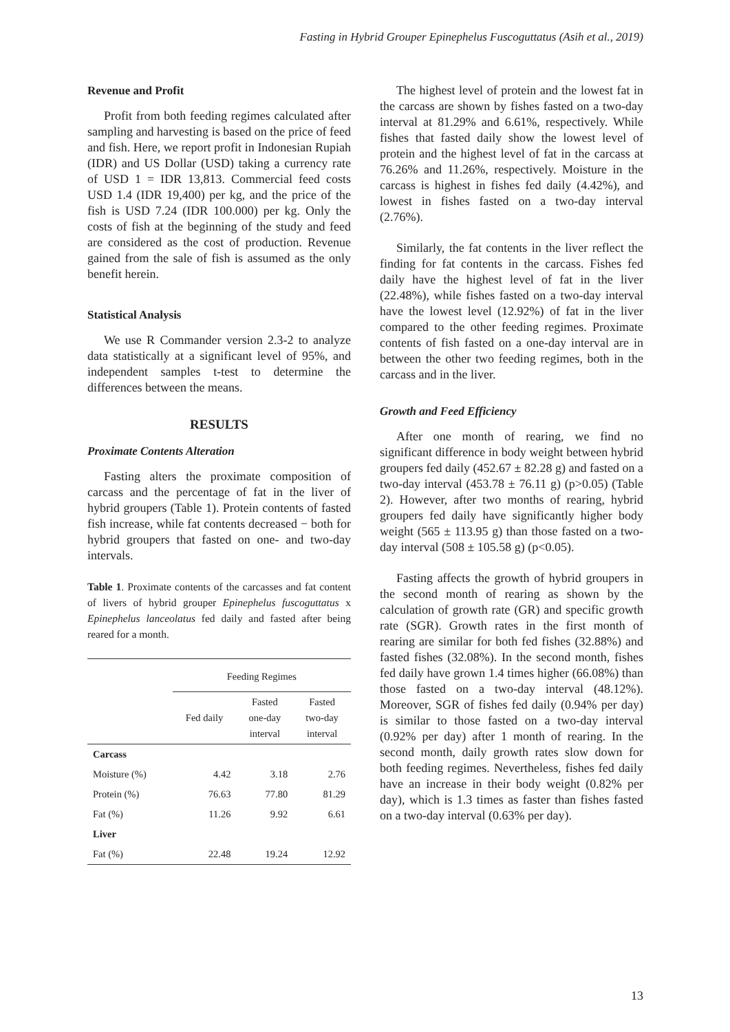Fasting in Hybrid Grouper Epinephelus Fuscoguttatus (Asih et al., 2019)
Revenue and Profit
Profit from both feeding regimes calculated after sampling and harvesting is based on the price of feed and fish. Here, we report profit in Indonesian Rupiah (IDR) and US Dollar (USD) taking a currency rate of USD 1 = IDR 13,813. Commercial feed costs USD 1.4 (IDR 19,400) per kg, and the price of the fish is USD 7.24 (IDR 100.000) per kg. Only the costs of fish at the beginning of the study and feed are considered as the cost of production. Revenue gained from the sale of fish is assumed as the only benefit herein.
Statistical Analysis
We use R Commander version 2.3-2 to analyze data statistically at a significant level of 95%, and independent samples t-test to determine the differences between the means.
RESULTS
Proximate Contents Alteration
Fasting alters the proximate composition of carcass and the percentage of fat in the liver of hybrid groupers (Table 1). Protein contents of fasted fish increase, while fat contents decreased − both for hybrid groupers that fasted on one- and two-day intervals.
Table 1. Proximate contents of the carcasses and fat content of livers of hybrid grouper Epinephelus fuscoguttatus x Epinephelus lanceolatus fed daily and fasted after being reared for a month.
| | Feeding Regimes | | |
| --- | --- | --- | --- |
| | Fed daily | Fasted one-day interval | Fasted two-day interval |
| Carcass | | | |
| Moisture (%) | 4.42 | 3.18 | 2.76 |
| Protein (%) | 76.63 | 77.80 | 81.29 |
| Fat (%) | 11.26 | 9.92 | 6.61 |
| Liver | | | |
| Fat (%) | 22.48 | 19.24 | 12.92 |
The highest level of protein and the lowest fat in the carcass are shown by fishes fasted on a two-day interval at 81.29% and 6.61%, respectively. While fishes that fasted daily show the lowest level of protein and the highest level of fat in the carcass at 76.26% and 11.26%, respectively. Moisture in the carcass is highest in fishes fed daily (4.42%), and lowest in fishes fasted on a two-day interval (2.76%).
Similarly, the fat contents in the liver reflect the finding for fat contents in the carcass. Fishes fed daily have the highest level of fat in the liver (22.48%), while fishes fasted on a two-day interval have the lowest level (12.92%) of fat in the liver compared to the other feeding regimes. Proximate contents of fish fasted on a one-day interval are in between the other two feeding regimes, both in the carcass and in the liver.
Growth and Feed Efficiency
After one month of rearing, we find no significant difference in body weight between hybrid groupers fed daily (452.67 ± 82.28 g) and fasted on a two-day interval (453.78 ± 76.11 g) (p>0.05) (Table 2). However, after two months of rearing, hybrid groupers fed daily have significantly higher body weight (565 ± 113.95 g) than those fasted on a two-day interval (508 ± 105.58 g) (p<0.05).
Fasting affects the growth of hybrid groupers in the second month of rearing as shown by the calculation of growth rate (GR) and specific growth rate (SGR). Growth rates in the first month of rearing are similar for both fed fishes (32.88%) and fasted fishes (32.08%). In the second month, fishes fed daily have grown 1.4 times higher (66.08%) than those fasted on a two-day interval (48.12%). Moreover, SGR of fishes fed daily (0.94% per day) is similar to those fasted on a two-day interval (0.92% per day) after 1 month of rearing. In the second month, daily growth rates slow down for both feeding regimes. Nevertheless, fishes fed daily have an increase in their body weight (0.82% per day), which is 1.3 times as faster than fishes fasted on a two-day interval (0.63% per day).
13